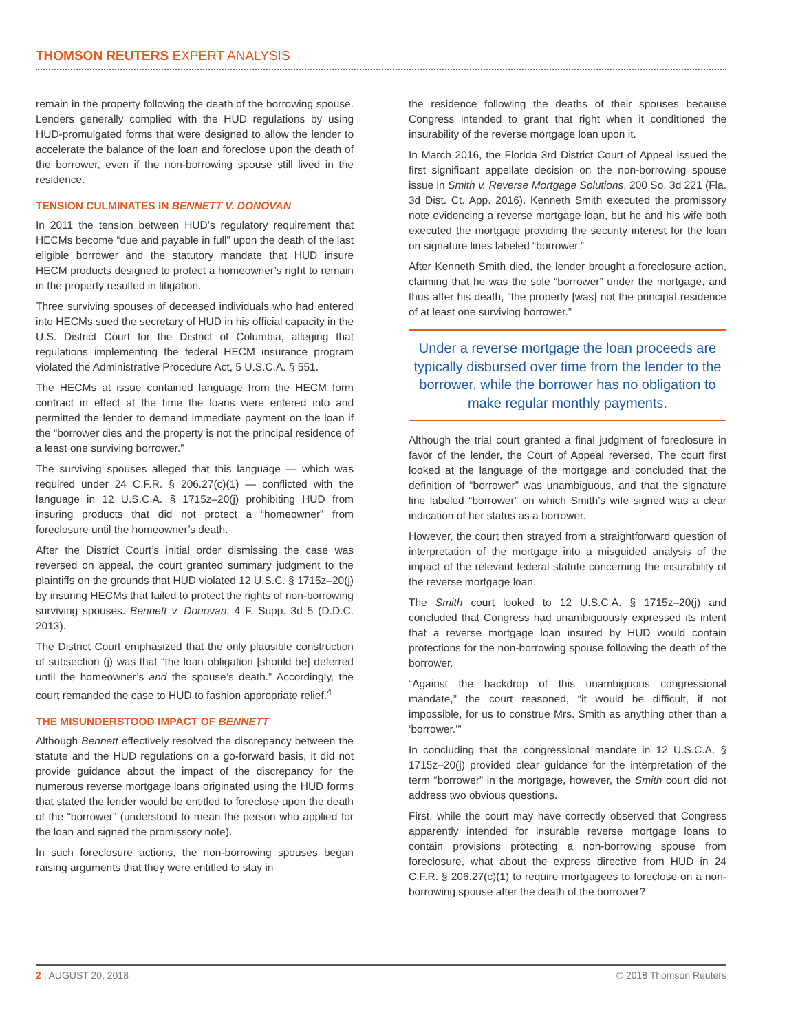THOMSON REUTERS EXPERT ANALYSIS
remain in the property following the death of the borrowing spouse. Lenders generally complied with the HUD regulations by using HUD-promulgated forms that were designed to allow the lender to accelerate the balance of the loan and foreclose upon the death of the borrower, even if the non-borrowing spouse still lived in the residence.
TENSION CULMINATES IN BENNETT V. DONOVAN
In 2011 the tension between HUD’s regulatory requirement that HECMs become “due and payable in full” upon the death of the last eligible borrower and the statutory mandate that HUD insure HECM products designed to protect a homeowner’s right to remain in the property resulted in litigation.
Three surviving spouses of deceased individuals who had entered into HECMs sued the secretary of HUD in his official capacity in the U.S. District Court for the District of Columbia, alleging that regulations implementing the federal HECM insurance program violated the Administrative Procedure Act, 5 U.S.C.A. § 551.
The HECMs at issue contained language from the HECM form contract in effect at the time the loans were entered into and permitted the lender to demand immediate payment on the loan if the “borrower dies and the property is not the principal residence of a least one surviving borrower.”
The surviving spouses alleged that this language — which was required under 24 C.F.R. § 206.27(c)(1) — conflicted with the language in 12 U.S.C.A. § 1715z–20(j) prohibiting HUD from insuring products that did not protect a “homeowner” from foreclosure until the homeowner’s death.
After the District Court’s initial order dismissing the case was reversed on appeal, the court granted summary judgment to the plaintiffs on the grounds that HUD violated 12 U.S.C. § 1715z–20(j) by insuring HECMs that failed to protect the rights of non-borrowing surviving spouses. Bennett v. Donovan, 4 F. Supp. 3d 5 (D.D.C. 2013).
The District Court emphasized that the only plausible construction of subsection (j) was that “the loan obligation [should be] deferred until the homeowner’s and the spouse’s death.” Accordingly, the court remanded the case to HUD to fashion appropriate relief.<sup>4</sup>
THE MISUNDERSTOOD IMPACT OF BENNETT
Although Bennett effectively resolved the discrepancy between the statute and the HUD regulations on a go-forward basis, it did not provide guidance about the impact of the discrepancy for the numerous reverse mortgage loans originated using the HUD forms that stated the lender would be entitled to foreclose upon the death of the “borrower” (understood to mean the person who applied for the loan and signed the promissory note).
In such foreclosure actions, the non-borrowing spouses began raising arguments that they were entitled to stay in
the residence following the deaths of their spouses because Congress intended to grant that right when it conditioned the insurability of the reverse mortgage loan upon it.
In March 2016, the Florida 3rd District Court of Appeal issued the first significant appellate decision on the non-borrowing spouse issue in Smith v. Reverse Mortgage Solutions, 200 So. 3d 221 (Fla. 3d Dist. Ct. App. 2016). Kenneth Smith executed the promissory note evidencing a reverse mortgage loan, but he and his wife both executed the mortgage providing the security interest for the loan on signature lines labeled “borrower.”
After Kenneth Smith died, the lender brought a foreclosure action, claiming that he was the sole “borrower” under the mortgage, and thus after his death, “the property [was] not the principal residence of at least one surviving borrower.”
Under a reverse mortgage the loan proceeds are typically disbursed over time from the lender to the borrower, while the borrower has no obligation to make regular monthly payments.
Although the trial court granted a final judgment of foreclosure in favor of the lender, the Court of Appeal reversed. The court first looked at the language of the mortgage and concluded that the definition of “borrower” was unambiguous, and that the signature line labeled “borrower” on which Smith’s wife signed was a clear indication of her status as a borrower.
However, the court then strayed from a straightforward question of interpretation of the mortgage into a misguided analysis of the impact of the relevant federal statute concerning the insurability of the reverse mortgage loan.
The Smith court looked to 12 U.S.C.A. § 1715z–20(j) and concluded that Congress had unambiguously expressed its intent that a reverse mortgage loan insured by HUD would contain protections for the non-borrowing spouse following the death of the borrower.
“Against the backdrop of this unambiguous congressional mandate,” the court reasoned, “it would be difficult, if not impossible, for us to construe Mrs. Smith as anything other than a ‘borrower.’”
In concluding that the congressional mandate in 12 U.S.C.A. § 1715z–20(j) provided clear guidance for the interpretation of the term “borrower” in the mortgage, however, the Smith court did not address two obvious questions.
First, while the court may have correctly observed that Congress apparently intended for insurable reverse mortgage loans to contain provisions protecting a non-borrowing spouse from foreclosure, what about the express directive from HUD in 24 C.F.R. § 206.27(c)(1) to require mortgagees to foreclose on a non-borrowing spouse after the death of the borrower?
2 | AUGUST 20, 2018 © 2018 Thomson Reuters